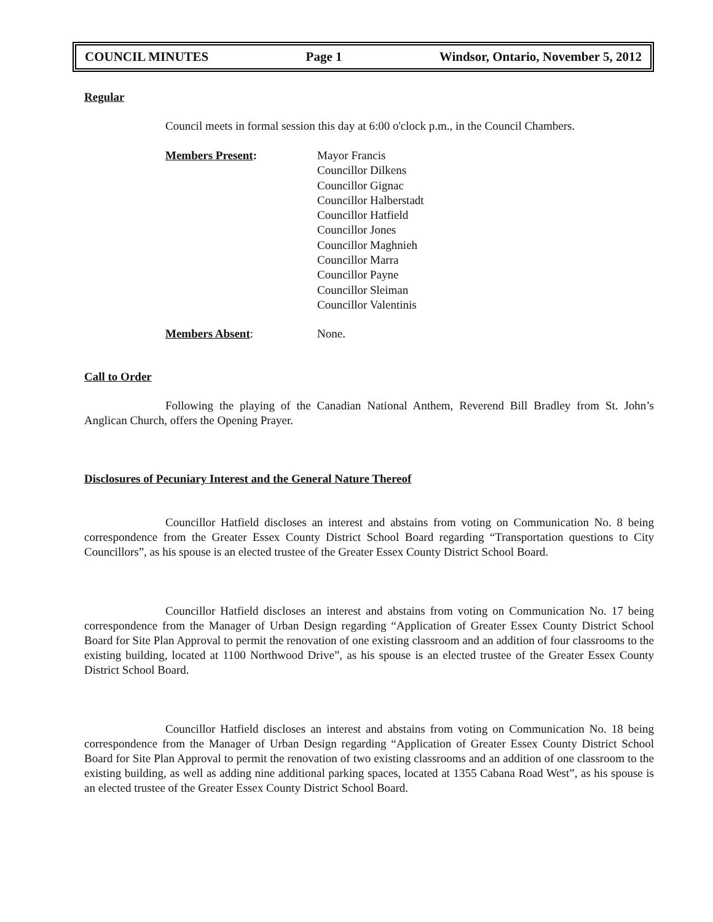COUNCIL MINUTES Page 1 Windsor, Ontario, November 5, 2012
Regular
Council meets in formal session this day at 6:00 o'clock p.m., in the Council Chambers.
Members Present: Mayor Francis
Councillor Dilkens
Councillor Gignac
Councillor Halberstadt
Councillor Hatfield
Councillor Jones
Councillor Maghnieh
Councillor Marra
Councillor Payne
Councillor Sleiman
Councillor Valentinis
Members Absent: None.
Call to Order
Following the playing of the Canadian National Anthem, Reverend Bill Bradley from St. John’s Anglican Church, offers the Opening Prayer.
Disclosures of Pecuniary Interest and the General Nature Thereof
Councillor Hatfield discloses an interest and abstains from voting on Communication No. 8 being correspondence from the Greater Essex County District School Board regarding “Transportation questions to City Councillors”, as his spouse is an elected trustee of the Greater Essex County District School Board.
Councillor Hatfield discloses an interest and abstains from voting on Communication No. 17 being correspondence from the Manager of Urban Design regarding “Application of Greater Essex County District School Board for Site Plan Approval to permit the renovation of one existing classroom and an addition of four classrooms to the existing building, located at 1100 Northwood Drive”, as his spouse is an elected trustee of the Greater Essex County District School Board.
Councillor Hatfield discloses an interest and abstains from voting on Communication No. 18 being correspondence from the Manager of Urban Design regarding “Application of Greater Essex County District School Board for Site Plan Approval to permit the renovation of two existing classrooms and an addition of one classroom to the existing building, as well as adding nine additional parking spaces, located at 1355 Cabana Road West”, as his spouse is an elected trustee of the Greater Essex County District School Board.